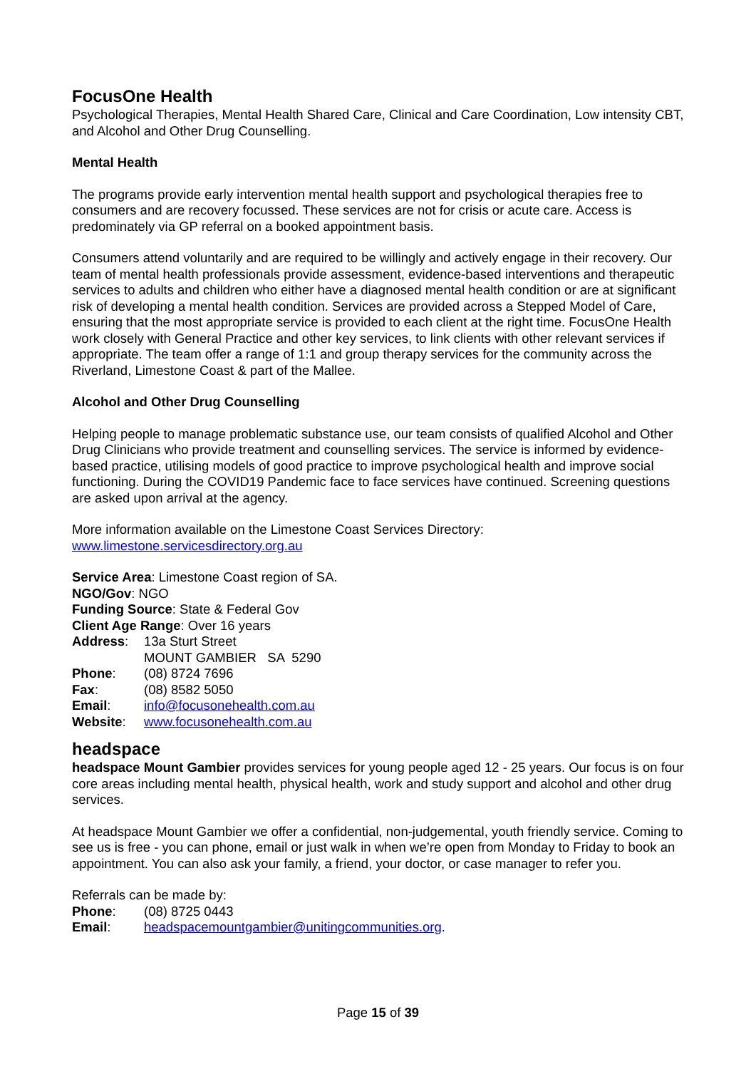FocusOne Health
Psychological Therapies, Mental Health Shared Care, Clinical and Care Coordination, Low intensity CBT, and Alcohol and Other Drug Counselling.
Mental Health
The programs provide early intervention mental health support and psychological therapies free to consumers and are recovery focussed. These services are not for crisis or acute care. Access is predominately via GP referral on a booked appointment basis.
Consumers attend voluntarily and are required to be willingly and actively engage in their recovery. Our team of mental health professionals provide assessment, evidence-based interventions and therapeutic services to adults and children who either have a diagnosed mental health condition or are at significant risk of developing a mental health condition. Services are provided across a Stepped Model of Care, ensuring that the most appropriate service is provided to each client at the right time. FocusOne Health work closely with General Practice and other key services, to link clients with other relevant services if appropriate. The team offer a range of 1:1 and group therapy services for the community across the Riverland, Limestone Coast & part of the Mallee.
Alcohol and Other Drug Counselling
Helping people to manage problematic substance use, our team consists of qualified Alcohol and Other Drug Clinicians who provide treatment and counselling services. The service is informed by evidence-based practice, utilising models of good practice to improve psychological health and improve social functioning. During the COVID19 Pandemic face to face services have continued. Screening questions are asked upon arrival at the agency.
More information available on the Limestone Coast Services Directory:
www.limestone.servicesdirectory.org.au
Service Area: Limestone Coast region of SA.
NGO/Gov: NGO
Funding Source: State & Federal Gov
Client Age Range: Over 16 years
Address: 13a Sturt Street
MOUNT GAMBIER SA 5290
Phone: (08) 8724 7696
Fax: (08) 8582 5050
Email: info@focusonehealth.com.au
Website: www.focusonehealth.com.au
headspace
headspace Mount Gambier provides services for young people aged 12 - 25 years. Our focus is on four core areas including mental health, physical health, work and study support and alcohol and other drug services.
At headspace Mount Gambier we offer a confidential, non-judgemental, youth friendly service. Coming to see us is free - you can phone, email or just walk in when we’re open from Monday to Friday to book an appointment. You can also ask your family, a friend, your doctor, or case manager to refer you.
Referrals can be made by:
Phone: (08) 8725 0443
Email: headspacemountgambier@unitingcommunities.org.
Page 15 of 39